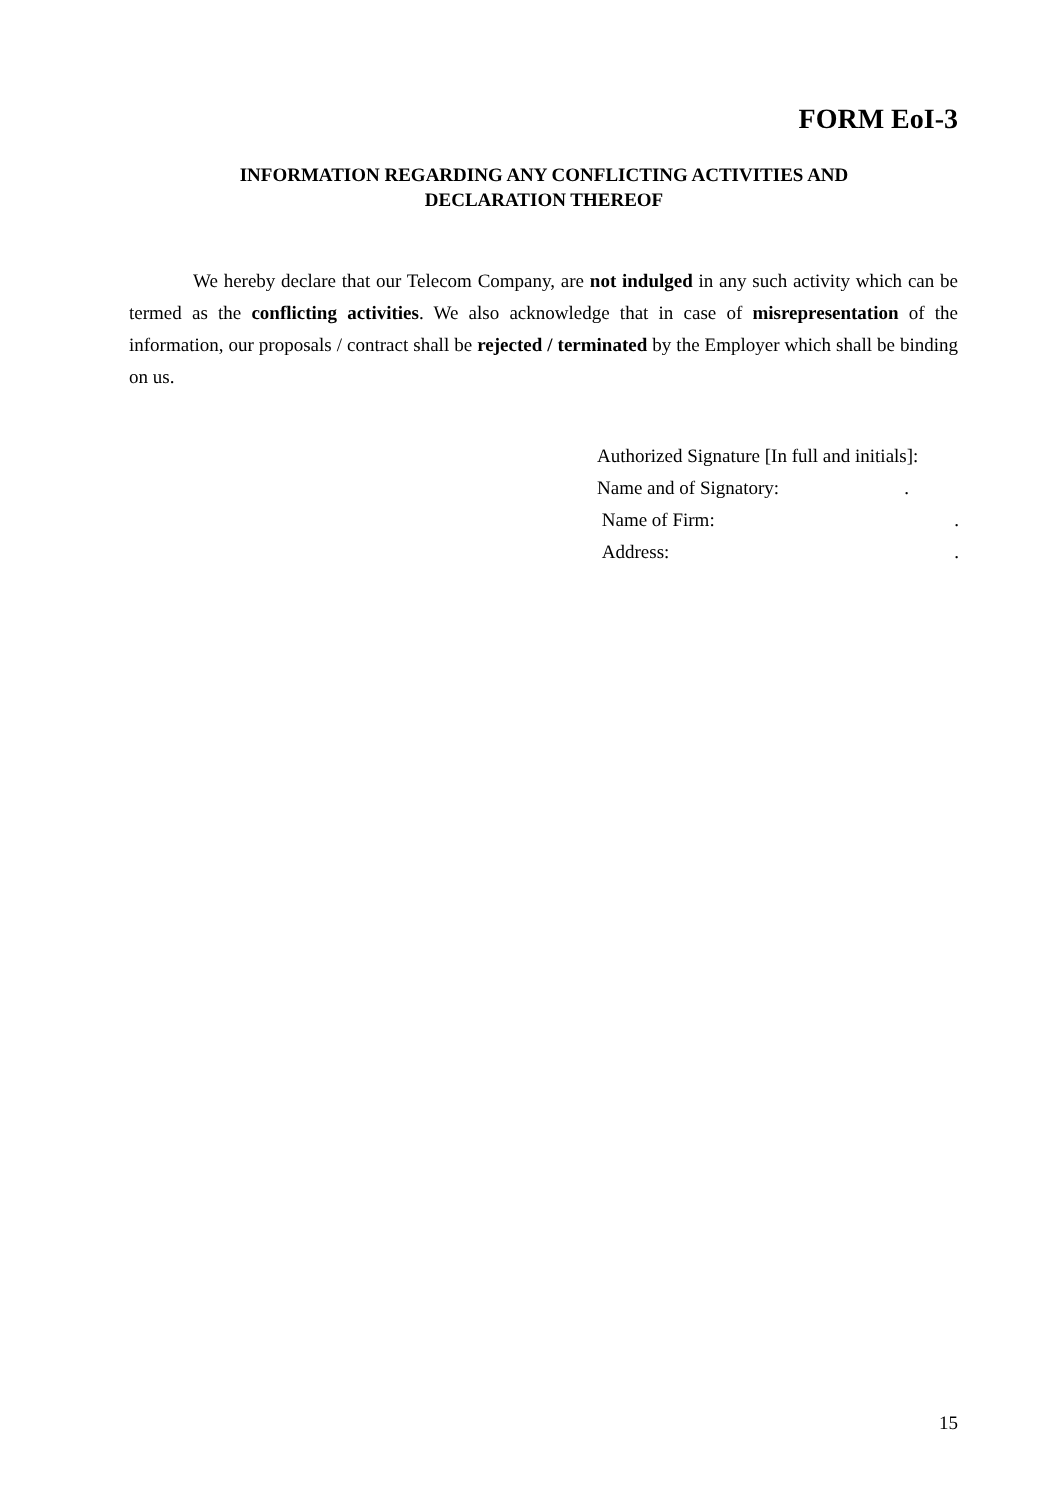FORM EoI-3
INFORMATION REGARDING ANY CONFLICTING ACTIVITIES AND
DECLARATION THEREOF
We hereby declare that our Telecom Company, are not indulged in any such activity which can be termed as the conflicting activities. We also acknowledge that in case of misrepresentation of the information, our proposals / contract shall be rejected / terminated by the Employer which shall be binding on us.
Authorized Signature [In full and initials]:
Name and of Signatory: .
Name of Firm: .
Address: .
15